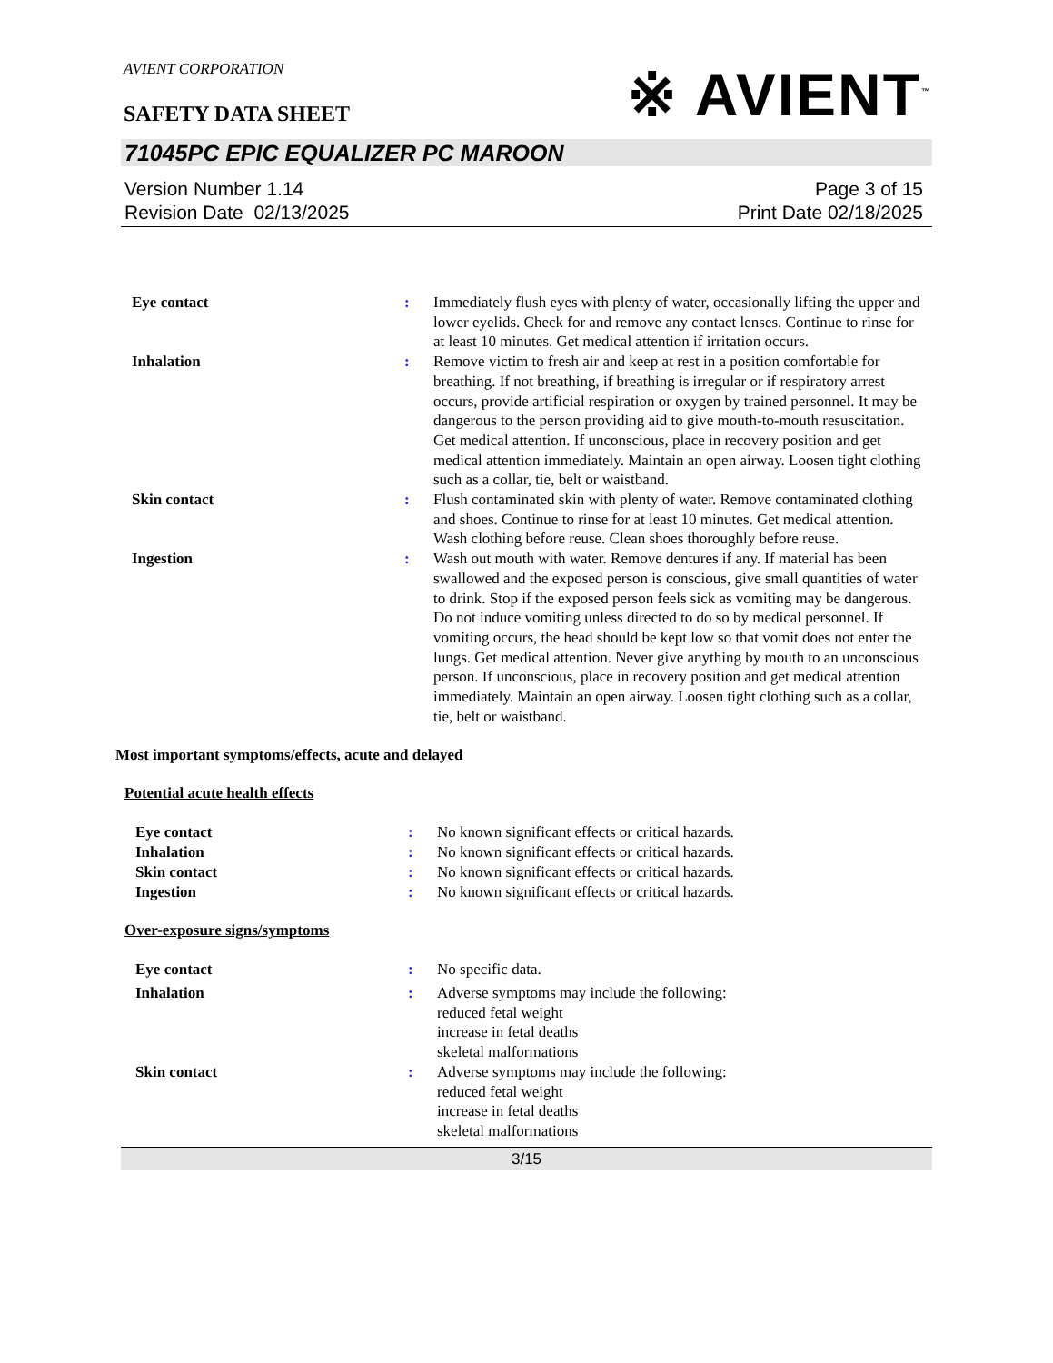AVIENT CORPORATION
※ AVIENT<sup>™</sup>
SAFETY DATA SHEET
71045PC EPIC EQUALIZER PC MAROON
Version Number 1.14
Revision Date 02/13/2025
Page 3 of 15
Print Date 02/18/2025
| Eye contact | : | Immediately flush eyes with plenty of water, occasionally lifting the upper and lower eyelids. Check for and remove any contact lenses. Continue to rinse for at least 10 minutes. Get medical attention if irritation occurs. |
| Inhalation | : | Remove victim to fresh air and keep at rest in a position comfortable for breathing. If not breathing, if breathing is irregular or if respiratory arrest occurs, provide artificial respiration or oxygen by trained personnel. It may be dangerous to the person providing aid to give mouth-to-mouth resuscitation. Get medical attention. If unconscious, place in recovery position and get medical attention immediately. Maintain an open airway. Loosen tight clothing such as a collar, tie, belt or waistband. |
| Skin contact | : | Flush contaminated skin with plenty of water. Remove contaminated clothing and shoes. Continue to rinse for at least 10 minutes. Get medical attention. Wash clothing before reuse. Clean shoes thoroughly before reuse. |
| Ingestion | : | Wash out mouth with water. Remove dentures if any. If material has been swallowed and the exposed person is conscious, give small quantities of water to drink. Stop if the exposed person feels sick as vomiting may be dangerous. Do not induce vomiting unless directed to do so by medical personnel. If vomiting occurs, the head should be kept low so that vomit does not enter the lungs. Get medical attention. Never give anything by mouth to an unconscious person. If unconscious, place in recovery position and get medical attention immediately. Maintain an open airway. Loosen tight clothing such as a collar, tie, belt or waistband. |
Most important symptoms/effects, acute and delayed
Potential acute health effects
| Eye contact | : | No known significant effects or critical hazards. |
| Inhalation | : | No known significant effects or critical hazards. |
| Skin contact | : | No known significant effects or critical hazards. |
| Ingestion | : | No known significant effects or critical hazards. |
Over-exposure signs/symptoms
| Eye contact | : | No specific data. |
| Inhalation | : | Adverse symptoms may include the following: reduced fetal weight increase in fetal deaths skeletal malformations |
| Skin contact | : | Adverse symptoms may include the following: reduced fetal weight increase in fetal deaths skeletal malformations |
3/15